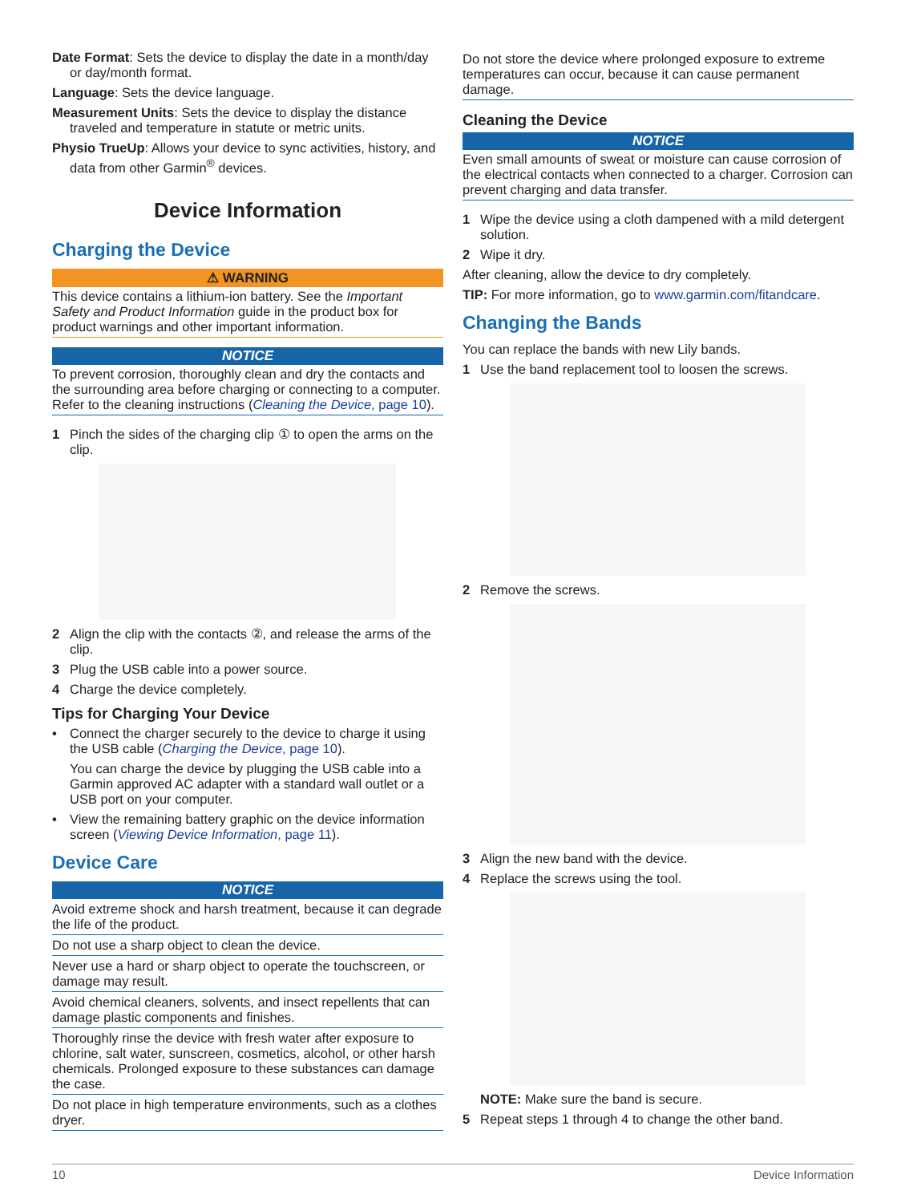Date Format: Sets the device to display the date in a month/day or day/month format.
Language: Sets the device language.
Measurement Units: Sets the device to display the distance traveled and temperature in statute or metric units.
Physio TrueUp: Allows your device to sync activities, history, and data from other Garmin<sup>®</sup> devices.
Device Information
Charging the Device
⚠ WARNING
This device contains a lithium-ion battery. See the Important Safety and Product Information guide in the product box for product warnings and other important information.
NOTICE
To prevent corrosion, thoroughly clean and dry the contacts and the surrounding area before charging or connecting to a computer. Refer to the cleaning instructions (Cleaning the Device, page 10).
1 Pinch the sides of the charging clip ① to open the arms on the clip.
2 Align the clip with the contacts ②, and release the arms of the clip.
3 Plug the USB cable into a power source.
4 Charge the device completely.
Tips for Charging Your Device
• Connect the charger securely to the device to charge it using the USB cable (Charging the Device, page 10).
You can charge the device by plugging the USB cable into a Garmin approved AC adapter with a standard wall outlet or a USB port on your computer.
• View the remaining battery graphic on the device information screen (Viewing Device Information, page 11).
Device Care
NOTICE
Avoid extreme shock and harsh treatment, because it can degrade the life of the product.
Do not use a sharp object to clean the device.
Never use a hard or sharp object to operate the touchscreen, or damage may result.
Avoid chemical cleaners, solvents, and insect repellents that can damage plastic components and finishes.
Thoroughly rinse the device with fresh water after exposure to chlorine, salt water, sunscreen, cosmetics, alcohol, or other harsh chemicals. Prolonged exposure to these substances can damage the case.
Do not place in high temperature environments, such as a clothes dryer.
Do not store the device where prolonged exposure to extreme temperatures can occur, because it can cause permanent damage.
Cleaning the Device
NOTICE
Even small amounts of sweat or moisture can cause corrosion of the electrical contacts when connected to a charger. Corrosion can prevent charging and data transfer.
1 Wipe the device using a cloth dampened with a mild detergent solution.
2 Wipe it dry.
After cleaning, allow the device to dry completely.
TIP: For more information, go to www.garmin.com/fitandcare.
Changing the Bands
You can replace the bands with new Lily bands.
1 Use the band replacement tool to loosen the screws.
2 Remove the screws.
3 Align the new band with the device.
4 Replace the screws using the tool.
NOTE: Make sure the band is secure.
5 Repeat steps 1 through 4 to change the other band.
10 Device Information